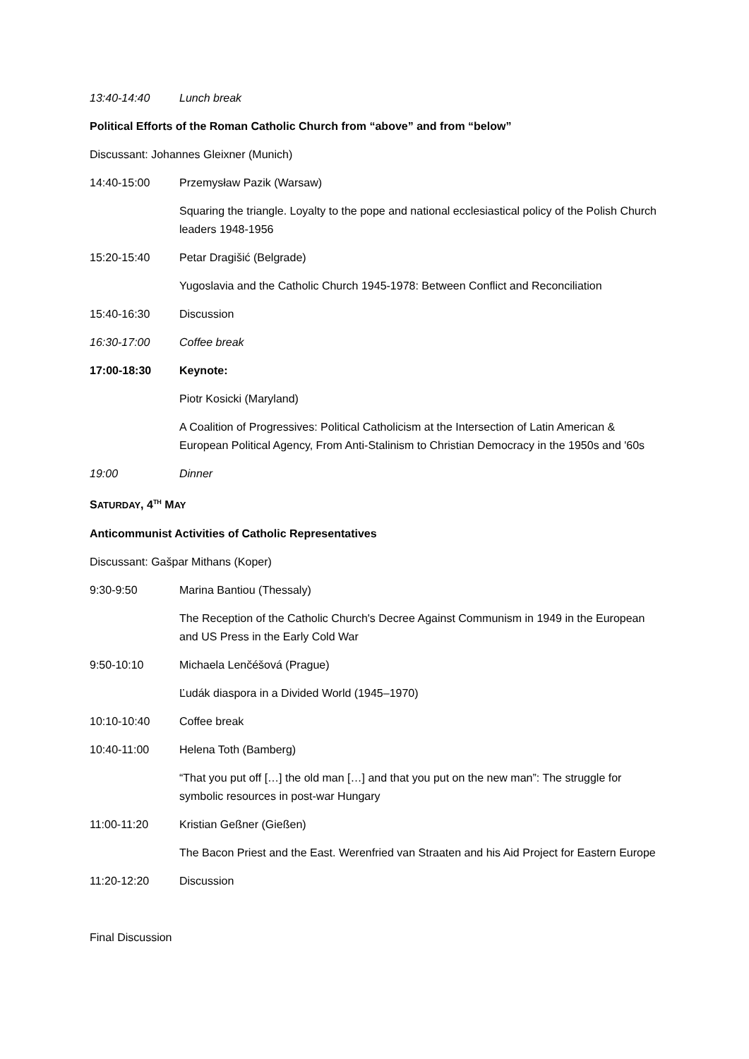13:40-14:40 Lunch break
Political Efforts of the Roman Catholic Church from “above” and from “below”
Discussant: Johannes Gleixner (Munich)
14:40-15:00 Przemysław Pazik (Warsaw)
Squaring the triangle. Loyalty to the pope and national ecclesiastical policy of the Polish Church leaders 1948-1956
15:20-15:40 Petar Dragišić (Belgrade)
Yugoslavia and the Catholic Church 1945-1978: Between Conflict and Reconciliation
15:40-16:30 Discussion
16:30-17:00 Coffee break
17:00-18:30 Keynote:
Piotr Kosicki (Maryland)
A Coalition of Progressives: Political Catholicism at the Intersection of Latin American & European Political Agency, From Anti-Stalinism to Christian Democracy in the 1950s and '60s
19:00 Dinner
SATURDAY, 4<sup>TH</sup> MAY
Anticommunist Activities of Catholic Representatives
Discussant: Gašpar Mithans (Koper)
9:30-9:50 Marina Bantiou (Thessaly)
The Reception of the Catholic Church's Decree Against Communism in 1949 in the European and US Press in the Early Cold War
9:50-10:10 Michaela Lenčéšová (Prague)
Ľudák diaspora in a Divided World (1945–1970)
10:10-10:40 Coffee break
10:40-11:00 Helena Toth (Bamberg)
“That you put off […] the old man […] and that you put on the new man”: The struggle for symbolic resources in post-war Hungary
11:00-11:20 Kristian Geßner (Gießen)
The Bacon Priest and the East. Werenfried van Straaten and his Aid Project for Eastern Europe
11:20-12:20 Discussion
Final Discussion